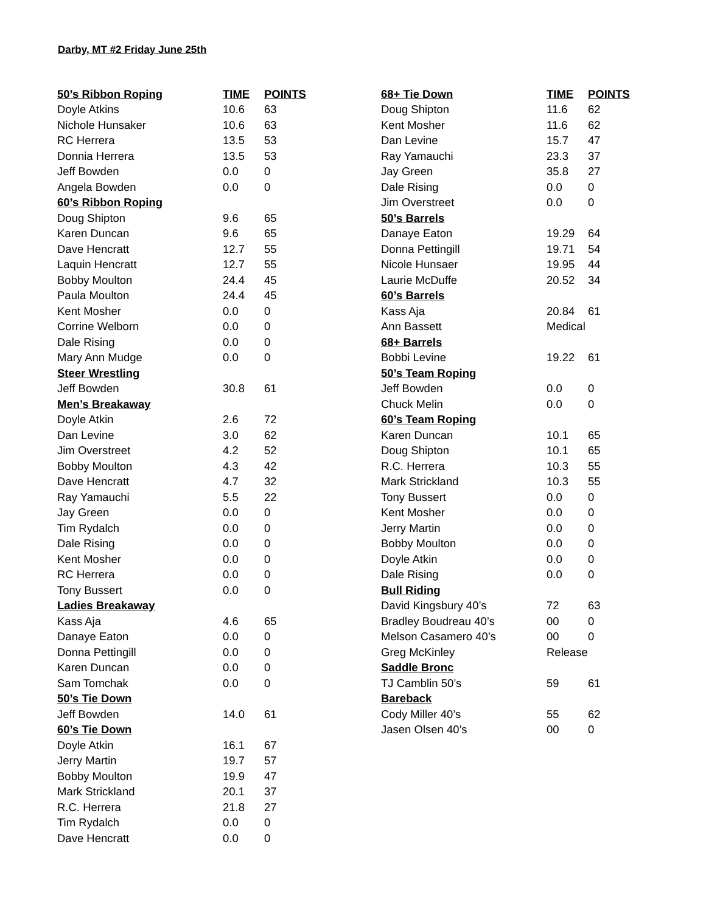Darby, MT #2 Friday June 25th
| 50’s Ribbon Roping | TIME | POINTS |
| --- | --- | --- |
| Doyle Atkins | 10.6 | 63 |
| Nichole Hunsaker | 10.6 | 63 |
| RC Herrera | 13.5 | 53 |
| Donnia Herrera | 13.5 | 53 |
| Jeff Bowden | 0.0 | 0 |
| Angela Bowden | 0.0 | 0 |
| 60’s Ribbon Roping | | |
| Doug Shipton | 9.6 | 65 |
| Karen Duncan | 9.6 | 65 |
| Dave Hencratt | 12.7 | 55 |
| Laquin Hencratt | 12.7 | 55 |
| Bobby Moulton | 24.4 | 45 |
| Paula Moulton | 24.4 | 45 |
| Kent Mosher | 0.0 | 0 |
| Corrine Welborn | 0.0 | 0 |
| Dale Rising | 0.0 | 0 |
| Mary Ann Mudge | 0.0 | 0 |
| Steer Wrestling | | |
| Jeff Bowden | 30.8 | 61 |
| Men’s Breakaway | | |
| Doyle Atkin | 2.6 | 72 |
| Dan Levine | 3.0 | 62 |
| Jim Overstreet | 4.2 | 52 |
| Bobby Moulton | 4.3 | 42 |
| Dave Hencratt | 4.7 | 32 |
| Ray Yamauchi | 5.5 | 22 |
| Jay Green | 0.0 | 0 |
| Tim Rydalch | 0.0 | 0 |
| Dale Rising | 0.0 | 0 |
| Kent Mosher | 0.0 | 0 |
| RC Herrera | 0.0 | 0 |
| Tony Bussert | 0.0 | 0 |
| Ladies Breakaway | | |
| Kass Aja | 4.6 | 65 |
| Danaye Eaton | 0.0 | 0 |
| Donna Pettingill | 0.0 | 0 |
| Karen Duncan | 0.0 | 0 |
| Sam Tomchak | 0.0 | 0 |
| 50’s Tie Down | | |
| Jeff Bowden | 14.0 | 61 |
| 60’s Tie Down | | |
| Doyle Atkin | 16.1 | 67 |
| Jerry Martin | 19.7 | 57 |
| Bobby Moulton | 19.9 | 47 |
| Mark Strickland | 20.1 | 37 |
| R.C. Herrera | 21.8 | 27 |
| Tim Rydalch | 0.0 | 0 |
| Dave Hencratt | 0.0 | 0 |
| 68+ Tie Down | TIME | POINTS |
| --- | --- | --- |
| Doug Shipton | 11.6 | 62 |
| Kent Mosher | 11.6 | 62 |
| Dan Levine | 15.7 | 47 |
| Ray Yamauchi | 23.3 | 37 |
| Jay Green | 35.8 | 27 |
| Dale Rising | 0.0 | 0 |
| Jim Overstreet | 0.0 | 0 |
| 50’s Barrels | | |
| Danaye Eaton | 19.29 | 64 |
| Donna Pettingill | 19.71 | 54 |
| Nicole Hunsaer | 19.95 | 44 |
| Laurie McDuffe | 20.52 | 34 |
| 60’s Barrels | | |
| Kass Aja | 20.84 | 61 |
| Ann Bassett | Medical | |
| 68+ Barrels | | |
| Bobbi Levine | 19.22 | 61 |
| 50’s Team Roping | | |
| Jeff Bowden | 0.0 | 0 |
| Chuck Melin | 0.0 | 0 |
| 60’s Team Roping | | |
| Karen Duncan | 10.1 | 65 |
| Doug Shipton | 10.1 | 65 |
| R.C. Herrera | 10.3 | 55 |
| Mark Strickland | 10.3 | 55 |
| Tony Bussert | 0.0 | 0 |
| Kent Mosher | 0.0 | 0 |
| Jerry Martin | 0.0 | 0 |
| Bobby Moulton | 0.0 | 0 |
| Doyle Atkin | 0.0 | 0 |
| Dale Rising | 0.0 | 0 |
| Bull Riding | | |
| David Kingsbury 40’s | 72 | 63 |
| Bradley Boudreau 40’s | 00 | 0 |
| Melson Casamero 40’s | 00 | 0 |
| Greg McKinley | Release | |
| Saddle Bronc | | |
| TJ Camblin 50’s | 59 | 61 |
| Bareback | | |
| Cody Miller 40’s | 55 | 62 |
| Jasen Olsen 40’s | 00 | 0 |